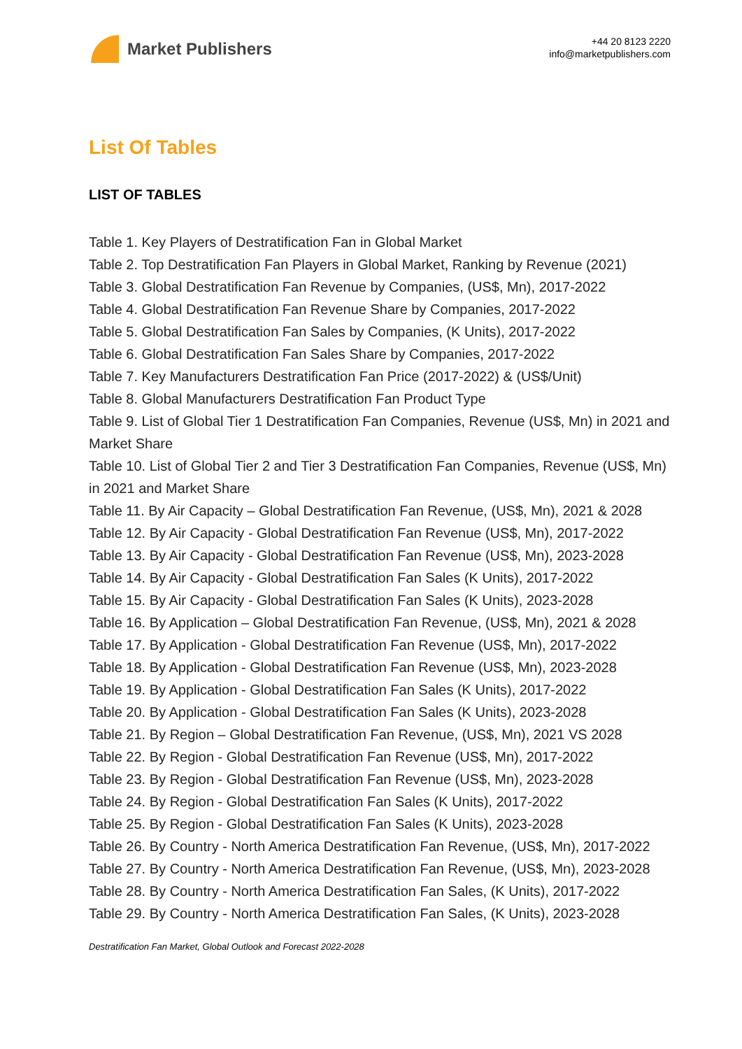Market Publishers
+44 20 8123 2220
info@marketpublishers.com
List Of Tables
LIST OF TABLES
Table 1. Key Players of Destratification Fan in Global Market
Table 2. Top Destratification Fan Players in Global Market, Ranking by Revenue (2021)
Table 3. Global Destratification Fan Revenue by Companies, (US$, Mn), 2017-2022
Table 4. Global Destratification Fan Revenue Share by Companies, 2017-2022
Table 5. Global Destratification Fan Sales by Companies, (K Units), 2017-2022
Table 6. Global Destratification Fan Sales Share by Companies, 2017-2022
Table 7. Key Manufacturers Destratification Fan Price (2017-2022) & (US$/Unit)
Table 8. Global Manufacturers Destratification Fan Product Type
Table 9. List of Global Tier 1 Destratification Fan Companies, Revenue (US$, Mn) in 2021 and Market Share
Table 10. List of Global Tier 2 and Tier 3 Destratification Fan Companies, Revenue (US$, Mn) in 2021 and Market Share
Table 11. By Air Capacity – Global Destratification Fan Revenue, (US$, Mn), 2021 & 2028
Table 12. By Air Capacity - Global Destratification Fan Revenue (US$, Mn), 2017-2022
Table 13. By Air Capacity - Global Destratification Fan Revenue (US$, Mn), 2023-2028
Table 14. By Air Capacity - Global Destratification Fan Sales (K Units), 2017-2022
Table 15. By Air Capacity - Global Destratification Fan Sales (K Units), 2023-2028
Table 16. By Application – Global Destratification Fan Revenue, (US$, Mn), 2021 & 2028
Table 17. By Application - Global Destratification Fan Revenue (US$, Mn), 2017-2022
Table 18. By Application - Global Destratification Fan Revenue (US$, Mn), 2023-2028
Table 19. By Application - Global Destratification Fan Sales (K Units), 2017-2022
Table 20. By Application - Global Destratification Fan Sales (K Units), 2023-2028
Table 21. By Region – Global Destratification Fan Revenue, (US$, Mn), 2021 VS 2028
Table 22. By Region - Global Destratification Fan Revenue (US$, Mn), 2017-2022
Table 23. By Region - Global Destratification Fan Revenue (US$, Mn), 2023-2028
Table 24. By Region - Global Destratification Fan Sales (K Units), 2017-2022
Table 25. By Region - Global Destratification Fan Sales (K Units), 2023-2028
Table 26. By Country - North America Destratification Fan Revenue, (US$, Mn), 2017-2022
Table 27. By Country - North America Destratification Fan Revenue, (US$, Mn), 2023-2028
Table 28. By Country - North America Destratification Fan Sales, (K Units), 2017-2022
Table 29. By Country - North America Destratification Fan Sales, (K Units), 2023-2028
Destratification Fan Market, Global Outlook and Forecast 2022-2028